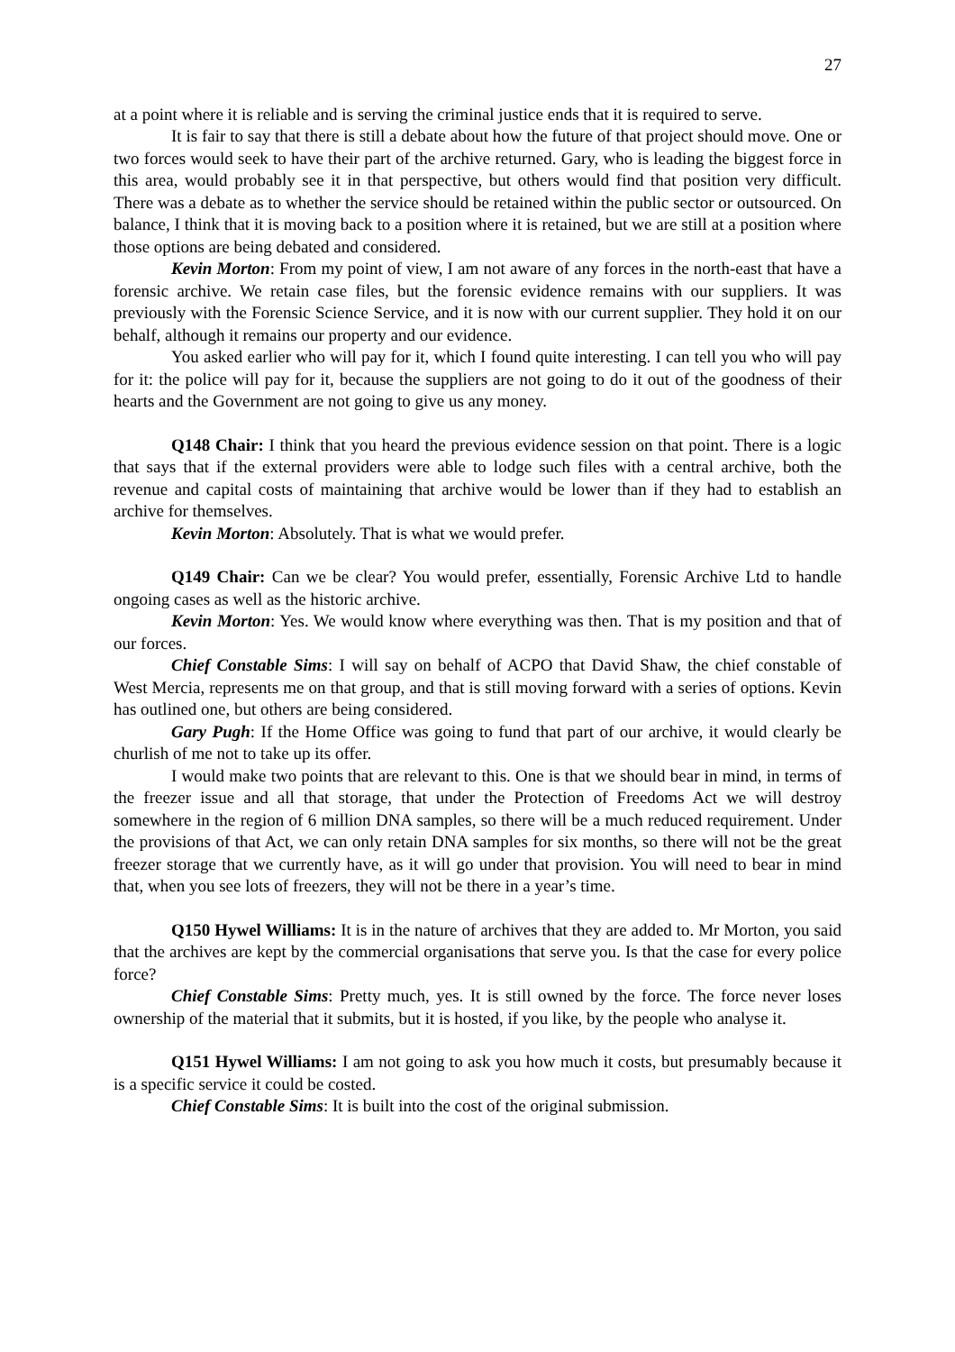27
at a point where it is reliable and is serving the criminal justice ends that it is required to serve.
It is fair to say that there is still a debate about how the future of that project should move. One or two forces would seek to have their part of the archive returned. Gary, who is leading the biggest force in this area, would probably see it in that perspective, but others would find that position very difficult. There was a debate as to whether the service should be retained within the public sector or outsourced. On balance, I think that it is moving back to a position where it is retained, but we are still at a position where those options are being debated and considered.
Kevin Morton: From my point of view, I am not aware of any forces in the north-east that have a forensic archive. We retain case files, but the forensic evidence remains with our suppliers. It was previously with the Forensic Science Service, and it is now with our current supplier. They hold it on our behalf, although it remains our property and our evidence.
You asked earlier who will pay for it, which I found quite interesting. I can tell you who will pay for it: the police will pay for it, because the suppliers are not going to do it out of the goodness of their hearts and the Government are not going to give us any money.
Q148 Chair: I think that you heard the previous evidence session on that point. There is a logic that says that if the external providers were able to lodge such files with a central archive, both the revenue and capital costs of maintaining that archive would be lower than if they had to establish an archive for themselves.
Kevin Morton: Absolutely. That is what we would prefer.
Q149 Chair: Can we be clear? You would prefer, essentially, Forensic Archive Ltd to handle ongoing cases as well as the historic archive.
Kevin Morton: Yes. We would know where everything was then. That is my position and that of our forces.
Chief Constable Sims: I will say on behalf of ACPO that David Shaw, the chief constable of West Mercia, represents me on that group, and that is still moving forward with a series of options. Kevin has outlined one, but others are being considered.
Gary Pugh: If the Home Office was going to fund that part of our archive, it would clearly be churlish of me not to take up its offer.
I would make two points that are relevant to this. One is that we should bear in mind, in terms of the freezer issue and all that storage, that under the Protection of Freedoms Act we will destroy somewhere in the region of 6 million DNA samples, so there will be a much reduced requirement. Under the provisions of that Act, we can only retain DNA samples for six months, so there will not be the great freezer storage that we currently have, as it will go under that provision. You will need to bear in mind that, when you see lots of freezers, they will not be there in a year’s time.
Q150 Hywel Williams: It is in the nature of archives that they are added to. Mr Morton, you said that the archives are kept by the commercial organisations that serve you. Is that the case for every police force?
Chief Constable Sims: Pretty much, yes. It is still owned by the force. The force never loses ownership of the material that it submits, but it is hosted, if you like, by the people who analyse it.
Q151 Hywel Williams: I am not going to ask you how much it costs, but presumably because it is a specific service it could be costed.
Chief Constable Sims: It is built into the cost of the original submission.